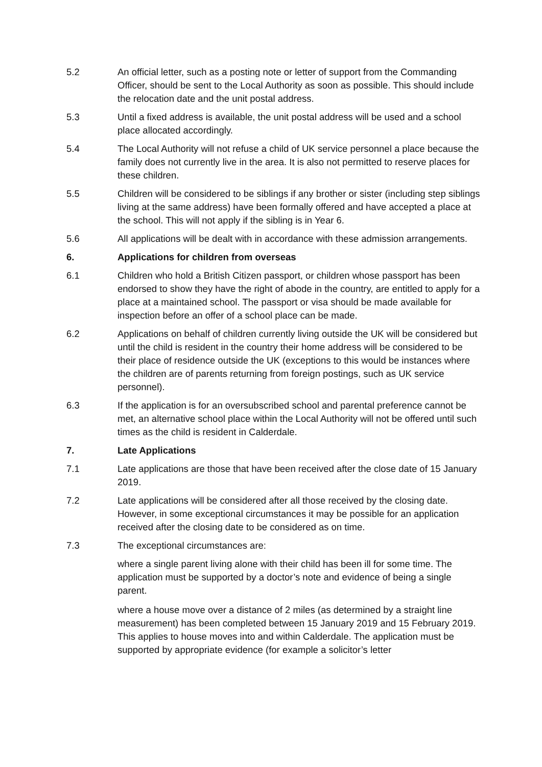5.2 An official letter, such as a posting note or letter of support from the Commanding Officer, should be sent to the Local Authority as soon as possible. This should include the relocation date and the unit postal address.
5.3 Until a fixed address is available, the unit postal address will be used and a school place allocated accordingly.
5.4 The Local Authority will not refuse a child of UK service personnel a place because the family does not currently live in the area. It is also not permitted to reserve places for these children.
5.5 Children will be considered to be siblings if any brother or sister (including step siblings living at the same address) have been formally offered and have accepted a place at the school. This will not apply if the sibling is in Year 6.
5.6 All applications will be dealt with in accordance with these admission arrangements.
6. Applications for children from overseas
6.1 Children who hold a British Citizen passport, or children whose passport has been endorsed to show they have the right of abode in the country, are entitled to apply for a place at a maintained school. The passport or visa should be made available for inspection before an offer of a school place can be made.
6.2 Applications on behalf of children currently living outside the UK will be considered but until the child is resident in the country their home address will be considered to be their place of residence outside the UK (exceptions to this would be instances where the children are of parents returning from foreign postings, such as UK service personnel).
6.3 If the application is for an oversubscribed school and parental preference cannot be met, an alternative school place within the Local Authority will not be offered until such times as the child is resident in Calderdale.
7. Late Applications
7.1 Late applications are those that have been received after the close date of 15 January 2019.
7.2 Late applications will be considered after all those received by the closing date. However, in some exceptional circumstances it may be possible for an application received after the closing date to be considered as on time.
7.3 The exceptional circumstances are:
where a single parent living alone with their child has been ill for some time. The application must be supported by a doctor’s note and evidence of being a single parent.
where a house move over a distance of 2 miles (as determined by a straight line measurement) has been completed between 15 January 2019 and 15 February 2019. This applies to house moves into and within Calderdale. The application must be supported by appropriate evidence (for example a solicitor’s letter